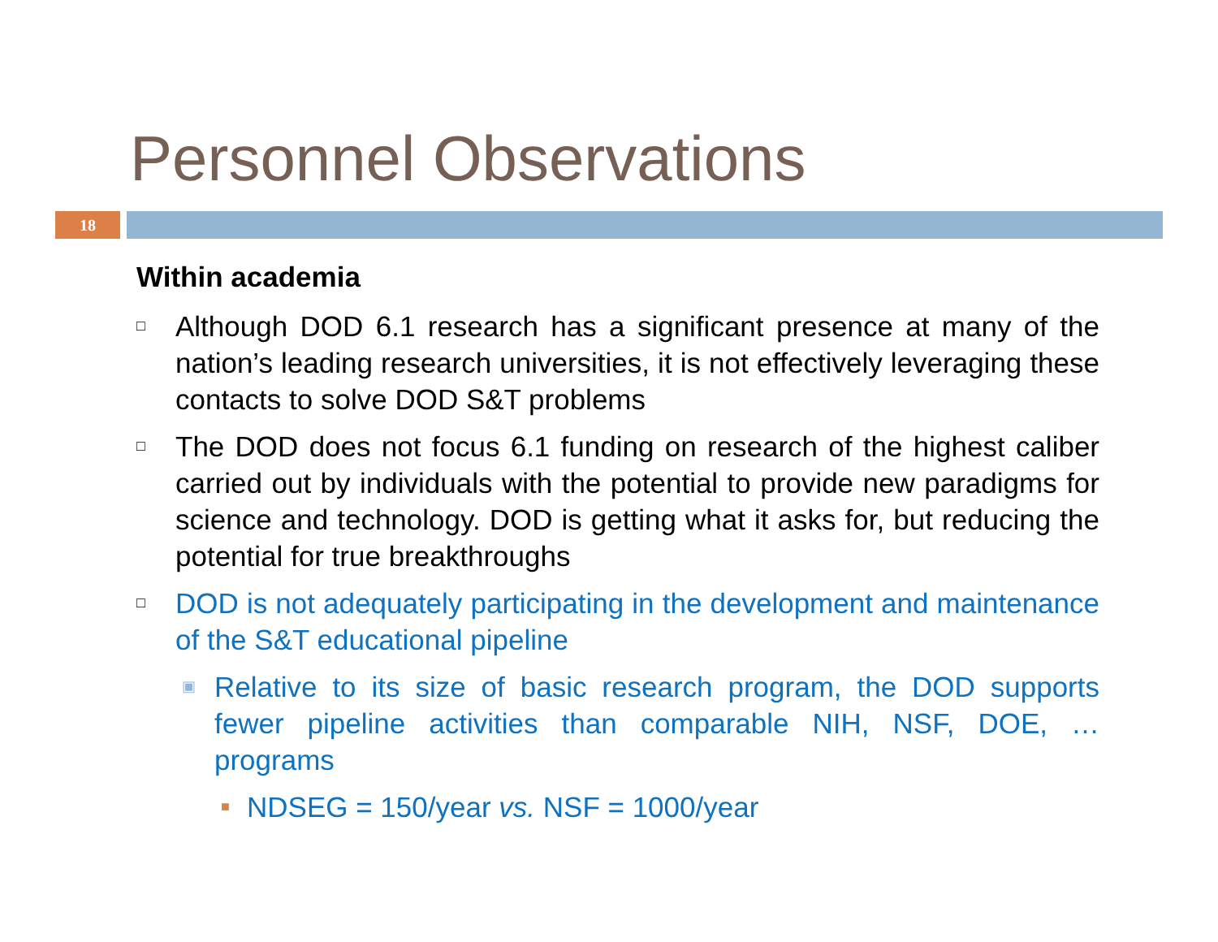Personnel Observations
18
Within academia
□ Although DOD 6.1 research has a significant presence at many of the nation’s leading research universities, it is not effectively leveraging these contacts to solve DOD S&T problems
□ The DOD does not focus 6.1 funding on research of the highest caliber carried out by individuals with the potential to provide new paradigms for science and technology. DOD is getting what it asks for, but reducing the potential for true breakthroughs
□ DOD is not adequately participating in the development and maintenance of the S&T educational pipeline
▣ Relative to its size of basic research program, the DOD supports fewer pipeline activities than comparable NIH, NSF, DOE, … programs
■ NDSEG = 150/year vs. NSF = 1000/year